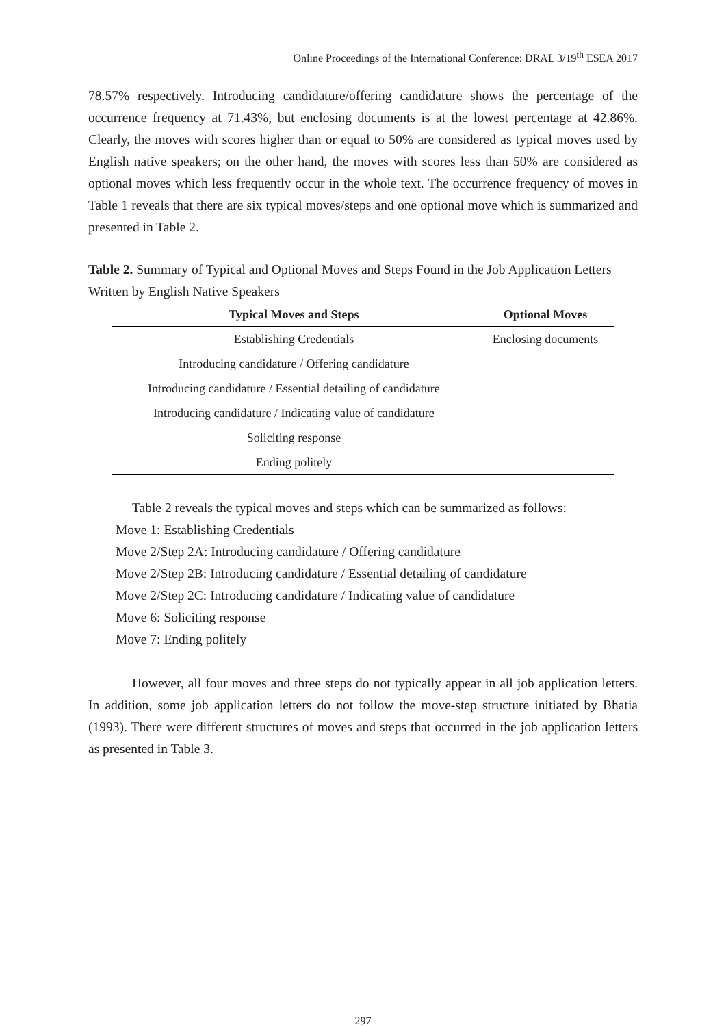Online Proceedings of the International Conference: DRAL 3/19<sup>th</sup> ESEA 2017
78.57% respectively. Introducing candidature/offering candidature shows the percentage of the occurrence frequency at 71.43%, but enclosing documents is at the lowest percentage at 42.86%. Clearly, the moves with scores higher than or equal to 50% are considered as typical moves used by English native speakers; on the other hand, the moves with scores less than 50% are considered as optional moves which less frequently occur in the whole text. The occurrence frequency of moves in Table 1 reveals that there are six typical moves/steps and one optional move which is summarized and presented in Table 2.
Table 2. Summary of Typical and Optional Moves and Steps Found in the Job Application Letters Written by English Native Speakers
| Typical Moves and Steps | Optional Moves |
| --- | --- |
| Establishing Credentials | Enclosing documents |
| Introducing candidature / Offering candidature | |
| Introducing candidature / Essential detailing of candidature | |
| Introducing candidature / Indicating value of candidature | |
| Soliciting response | |
| Ending politely | |
Table 2 reveals the typical moves and steps which can be summarized as follows:
Move 1: Establishing Credentials
Move 2/Step 2A: Introducing candidature / Offering candidature
Move 2/Step 2B: Introducing candidature / Essential detailing of candidature
Move 2/Step 2C: Introducing candidature / Indicating value of candidature
Move 6: Soliciting response
Move 7: Ending politely
However, all four moves and three steps do not typically appear in all job application letters. In addition, some job application letters do not follow the move-step structure initiated by Bhatia (1993). There were different structures of moves and steps that occurred in the job application letters as presented in Table 3.
297